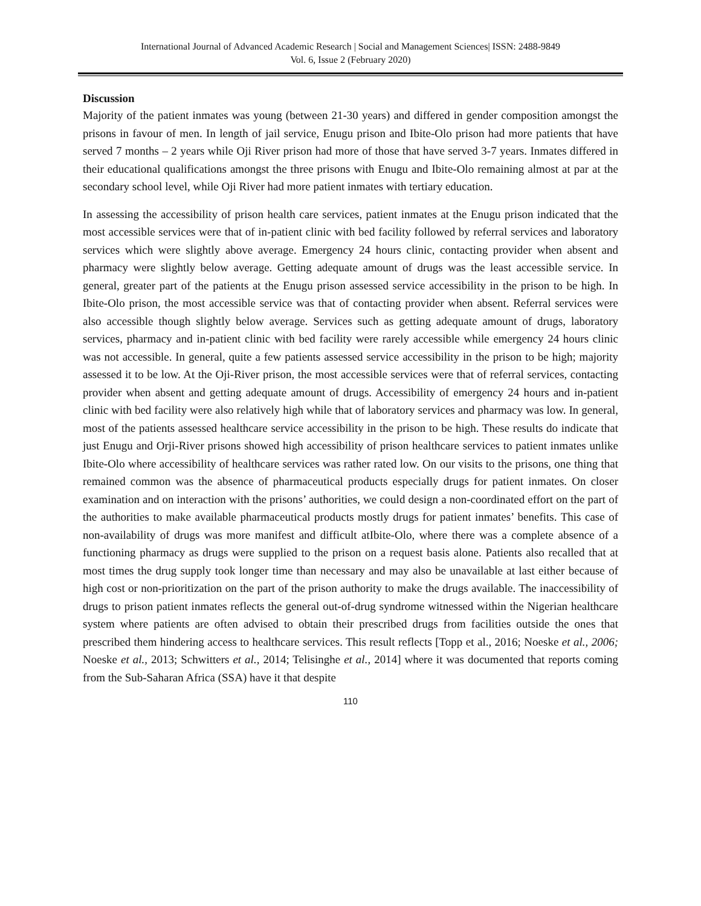International Journal of Advanced Academic Research | Social and Management Sciences| ISSN: 2488-9849
Vol. 6, Issue 2 (February 2020)
Discussion
Majority of the patient inmates was young (between 21-30 years) and differed in gender composition amongst the prisons in favour of men. In length of jail service, Enugu prison and Ibite-Olo prison had more patients that have served 7 months – 2 years while Oji River prison had more of those that have served 3-7 years. Inmates differed in their educational qualifications amongst the three prisons with Enugu and Ibite-Olo remaining almost at par at the secondary school level, while Oji River had more patient inmates with tertiary education.
In assessing the accessibility of prison health care services, patient inmates at the Enugu prison indicated that the most accessible services were that of in-patient clinic with bed facility followed by referral services and laboratory services which were slightly above average. Emergency 24 hours clinic, contacting provider when absent and pharmacy were slightly below average. Getting adequate amount of drugs was the least accessible service. In general, greater part of the patients at the Enugu prison assessed service accessibility in the prison to be high. In Ibite-Olo prison, the most accessible service was that of contacting provider when absent. Referral services were also accessible though slightly below average. Services such as getting adequate amount of drugs, laboratory services, pharmacy and in-patient clinic with bed facility were rarely accessible while emergency 24 hours clinic was not accessible. In general, quite a few patients assessed service accessibility in the prison to be high; majority assessed it to be low. At the Oji-River prison, the most accessible services were that of referral services, contacting provider when absent and getting adequate amount of drugs. Accessibility of emergency 24 hours and in-patient clinic with bed facility were also relatively high while that of laboratory services and pharmacy was low. In general, most of the patients assessed healthcare service accessibility in the prison to be high. These results do indicate that just Enugu and Orji-River prisons showed high accessibility of prison healthcare services to patient inmates unlike Ibite-Olo where accessibility of healthcare services was rather rated low. On our visits to the prisons, one thing that remained common was the absence of pharmaceutical products especially drugs for patient inmates. On closer examination and on interaction with the prisons’ authorities, we could design a non-coordinated effort on the part of the authorities to make available pharmaceutical products mostly drugs for patient inmates’ benefits. This case of non-availability of drugs was more manifest and difficult atIbite-Olo, where there was a complete absence of a functioning pharmacy as drugs were supplied to the prison on a request basis alone. Patients also recalled that at most times the drug supply took longer time than necessary and may also be unavailable at last either because of high cost or non-prioritization on the part of the prison authority to make the drugs available. The inaccessibility of drugs to prison patient inmates reflects the general out-of-drug syndrome witnessed within the Nigerian healthcare system where patients are often advised to obtain their prescribed drugs from facilities outside the ones that prescribed them hindering access to healthcare services. This result reflects [Topp et al., 2016; Noeske et al., 2006; Noeske et al., 2013; Schwitters et al., 2014; Telisinghe et al., 2014] where it was documented that reports coming from the Sub-Saharan Africa (SSA) have it that despite
110